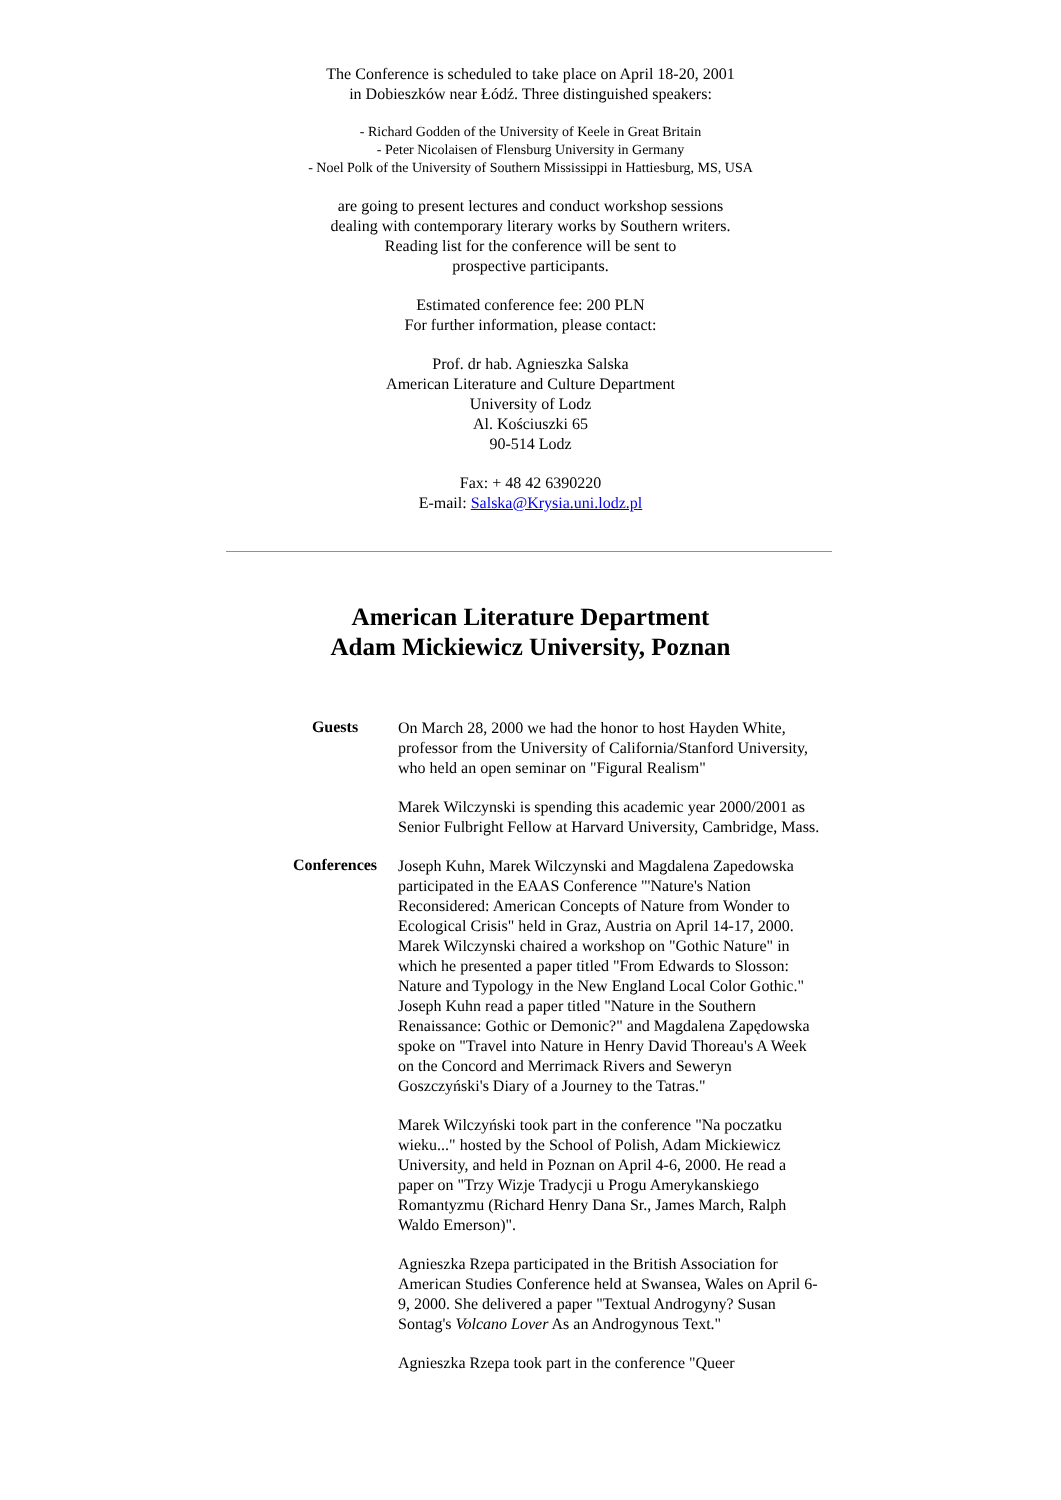The Conference is scheduled to take place on April 18-20, 2001
in Dobieszków near Łódź. Three distinguished speakers:
- Richard Godden of the University of Keele in Great Britain
- Peter Nicolaisen of Flensburg University in Germany
- Noel Polk of the University of Southern Mississippi in Hattiesburg, MS, USA
are going to present lectures and conduct workshop sessions
dealing with contemporary literary works by Southern writers.
Reading list for the conference will be sent to
prospective participants.
Estimated conference fee: 200 PLN
For further information, please contact:
Prof. dr hab. Agnieszka Salska
American Literature and Culture Department
University of Lodz
Al. Kościuszki 65
90-514 Lodz
Fax: + 48 42 6390220
E-mail: Salska@Krysia.uni.lodz.pl
American Literature Department
Adam Mickiewicz University, Poznan
Guests
On March 28, 2000 we had the honor to host Hayden White, professor from the University of California/Stanford University, who held an open seminar on "Figural Realism"
Marek Wilczynski is spending this academic year 2000/2001 as Senior Fulbright Fellow at Harvard University, Cambridge, Mass.
Conferences
Joseph Kuhn, Marek Wilczynski and Magdalena Zapedowska participated in the EAAS Conference "'Nature's Nation Reconsidered: American Concepts of Nature from Wonder to Ecological Crisis" held in Graz, Austria on April 14-17, 2000. Marek Wilczynski chaired a workshop on "Gothic Nature" in which he presented a paper titled "From Edwards to Slosson: Nature and Typology in the New England Local Color Gothic." Joseph Kuhn read a paper titled "Nature in the Southern Renaissance: Gothic or Demonic?" and Magdalena Zapędowska spoke on "Travel into Nature in Henry David Thoreau's A Week on the Concord and Merrimack Rivers and Seweryn Goszczyński's Diary of a Journey to the Tatras."
Marek Wilczyński took part in the conference "Na poczatku wieku..." hosted by the School of Polish, Adam Mickiewicz University, and held in Poznan on April 4-6, 2000. He read a paper on "Trzy Wizje Tradycji u Progu Amerykanskiego Romantyzmu (Richard Henry Dana Sr., James March, Ralph Waldo Emerson)".
Agnieszka Rzepa participated in the British Association for American Studies Conference held at Swansea, Wales on April 6-9, 2000. She delivered a paper "Textual Androgyny? Susan Sontag's Volcano Lover As an Androgynous Text."
Agnieszka Rzepa took part in the conference "Queer